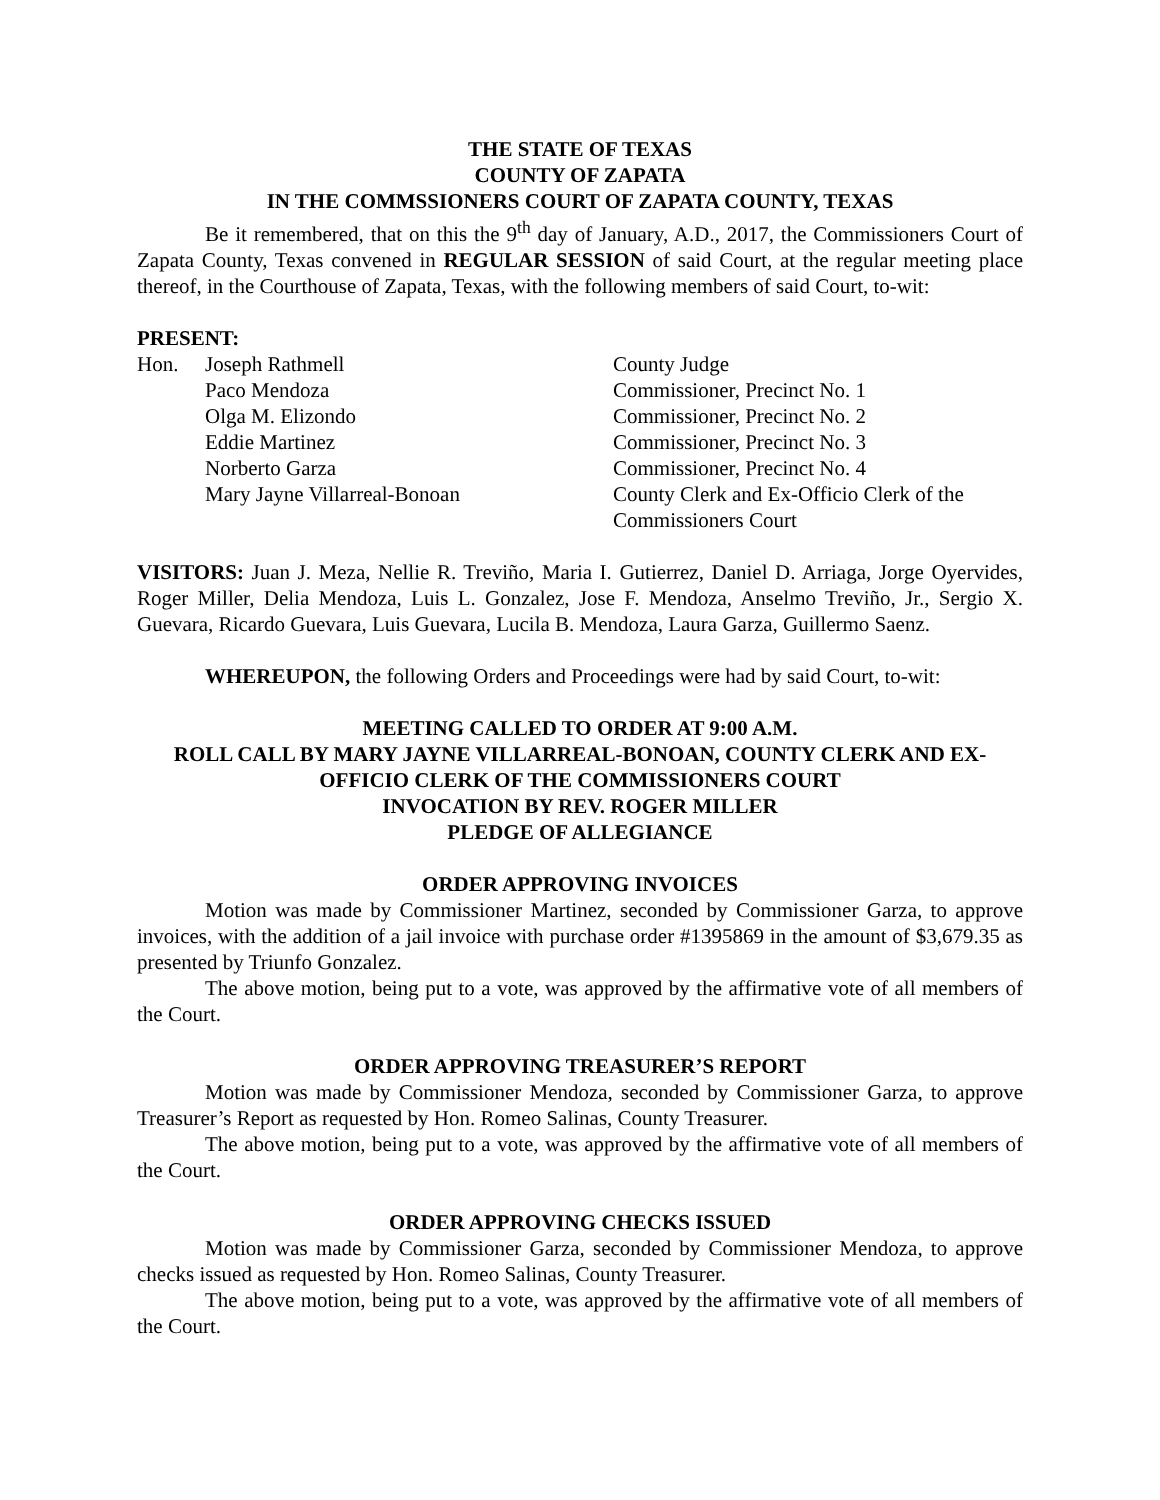THE STATE OF TEXAS
COUNTY OF ZAPATA
IN THE COMMSSIONERS COURT OF ZAPATA COUNTY, TEXAS
Be it remembered, that on this the 9<sup>th</sup> day of January, A.D., 2017, the Commissioners Court of Zapata County, Texas convened in REGULAR SESSION of said Court, at the regular meeting place thereof, in the Courthouse of Zapata, Texas, with the following members of said Court, to-wit:
PRESENT:
| Hon. | Joseph Rathmell | County Judge |
| | Paco Mendoza | Commissioner, Precinct No. 1 |
| | Olga M. Elizondo | Commissioner, Precinct No. 2 |
| | Eddie Martinez | Commissioner, Precinct No. 3 |
| | Norberto Garza | Commissioner, Precinct No. 4 |
| | Mary Jayne Villarreal-Bonoan | County Clerk and Ex-Officio Clerk of the Commissioners Court |
VISITORS: Juan J. Meza, Nellie R. Treviño, Maria I. Gutierrez, Daniel D. Arriaga, Jorge Oyervides, Roger Miller, Delia Mendoza, Luis L. Gonzalez, Jose F. Mendoza, Anselmo Treviño, Jr., Sergio X. Guevara, Ricardo Guevara, Luis Guevara, Lucila B. Mendoza, Laura Garza, Guillermo Saenz.
WHEREUPON, the following Orders and Proceedings were had by said Court, to-wit:
MEETING CALLED TO ORDER AT 9:00 A.M.
ROLL CALL BY MARY JAYNE VILLARREAL-BONOAN, COUNTY CLERK AND EX-OFFICIO CLERK OF THE COMMISSIONERS COURT
INVOCATION BY REV. ROGER MILLER
PLEDGE OF ALLEGIANCE
ORDER APPROVING INVOICES
Motion was made by Commissioner Martinez, seconded by Commissioner Garza, to approve invoices, with the addition of a jail invoice with purchase order #1395869 in the amount of $3,679.35 as presented by Triunfo Gonzalez.
The above motion, being put to a vote, was approved by the affirmative vote of all members of the Court.
ORDER APPROVING TREASURER’S REPORT
Motion was made by Commissioner Mendoza, seconded by Commissioner Garza, to approve Treasurer’s Report as requested by Hon. Romeo Salinas, County Treasurer.
The above motion, being put to a vote, was approved by the affirmative vote of all members of the Court.
ORDER APPROVING CHECKS ISSUED
Motion was made by Commissioner Garza, seconded by Commissioner Mendoza, to approve checks issued as requested by Hon. Romeo Salinas, County Treasurer.
The above motion, being put to a vote, was approved by the affirmative vote of all members of the Court.